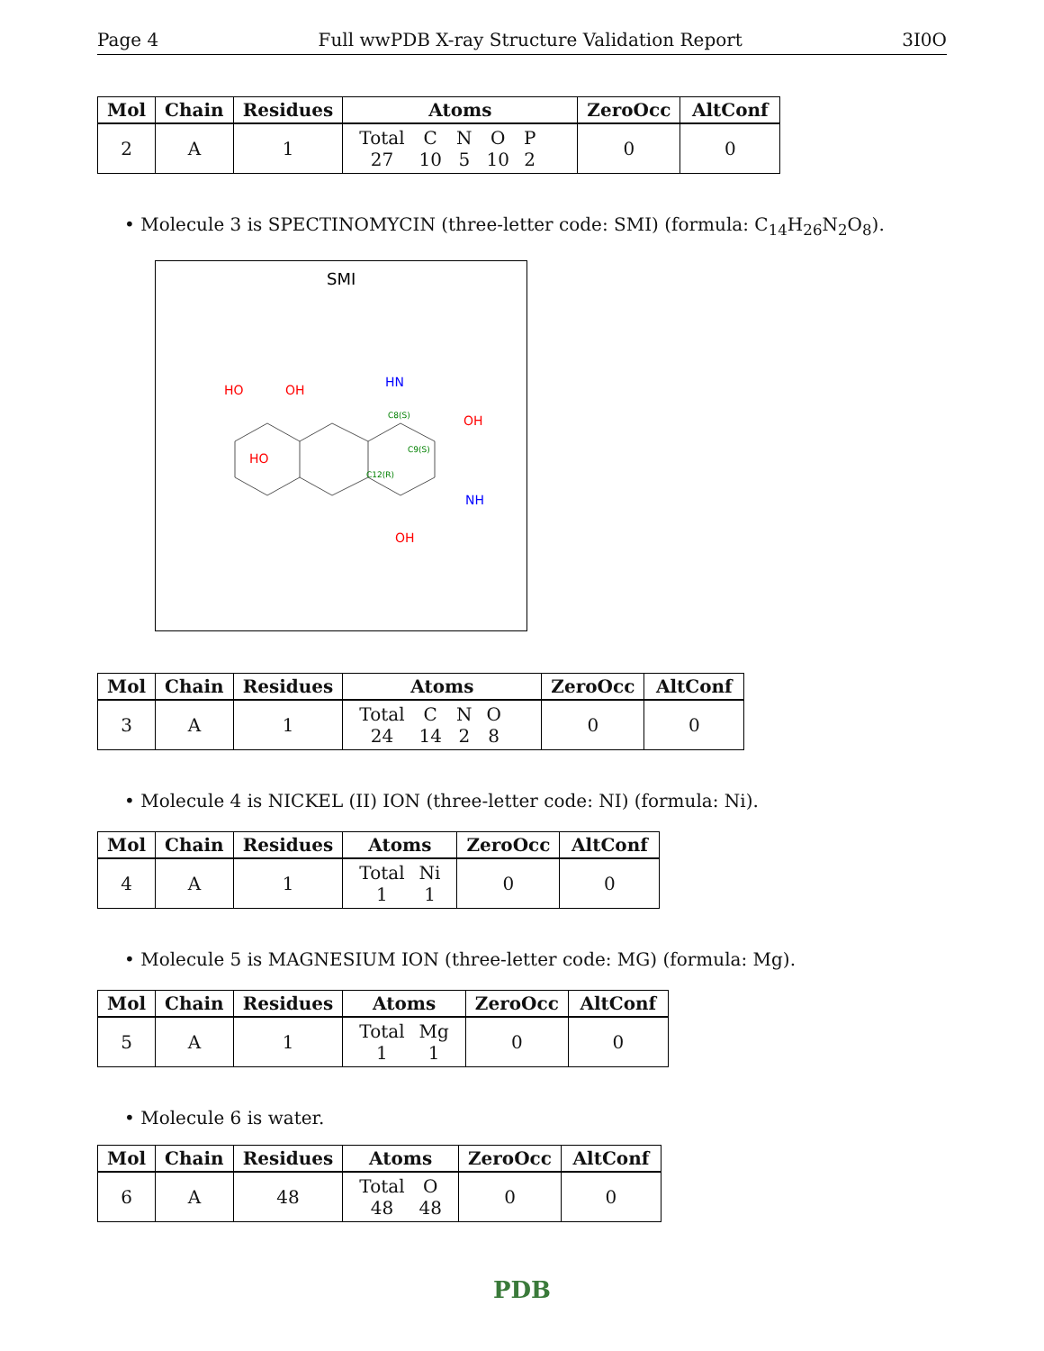Page 4 Full wwPDB X-ray Structure Validation Report 3I0O
| Mol | Chain | Residues | Atoms | ZeroOcc | AltConf |
| --- | --- | --- | --- | --- | --- |
| 2 | A | 1 | / Total / C / N / O / P / / 27 / 10 / 5 / 10 / 2 / | 0 | 0 |
• Molecule 3 is SPECTINOMYCIN (three-letter code: SMI) (formula: C<sub>14</sub>H<sub>26</sub>N<sub>2</sub>O<sub>8</sub>).
SMI
HO
OH
HO
OH
OH
HN
NH
C8(S)
C9(S)
C12(R)
| Mol | Chain | Residues | Atoms | ZeroOcc | AltConf |
| --- | --- | --- | --- | --- | --- |
| 3 | A | 1 | / Total / C / N / O / / 24 / 14 / 2 / 8 / | 0 | 0 |
• Molecule 4 is NICKEL (II) ION (three-letter code: NI) (formula: Ni).
| Mol | Chain | Residues | Atoms | ZeroOcc | AltConf |
| --- | --- | --- | --- | --- | --- |
| 4 | A | 1 | / Total / Ni / / 1 / 1 / | 0 | 0 |
• Molecule 5 is MAGNESIUM ION (three-letter code: MG) (formula: Mg).
| Mol | Chain | Residues | Atoms | ZeroOcc | AltConf |
| --- | --- | --- | --- | --- | --- |
| 5 | A | 1 | / Total / Mg / / 1 / 1 / | 0 | 0 |
• Molecule 6 is water.
| Mol | Chain | Residues | Atoms | ZeroOcc | AltConf |
| --- | --- | --- | --- | --- | --- |
| 6 | A | 48 | / Total / O / / 48 / 48 / | 0 | 0 |
PDB